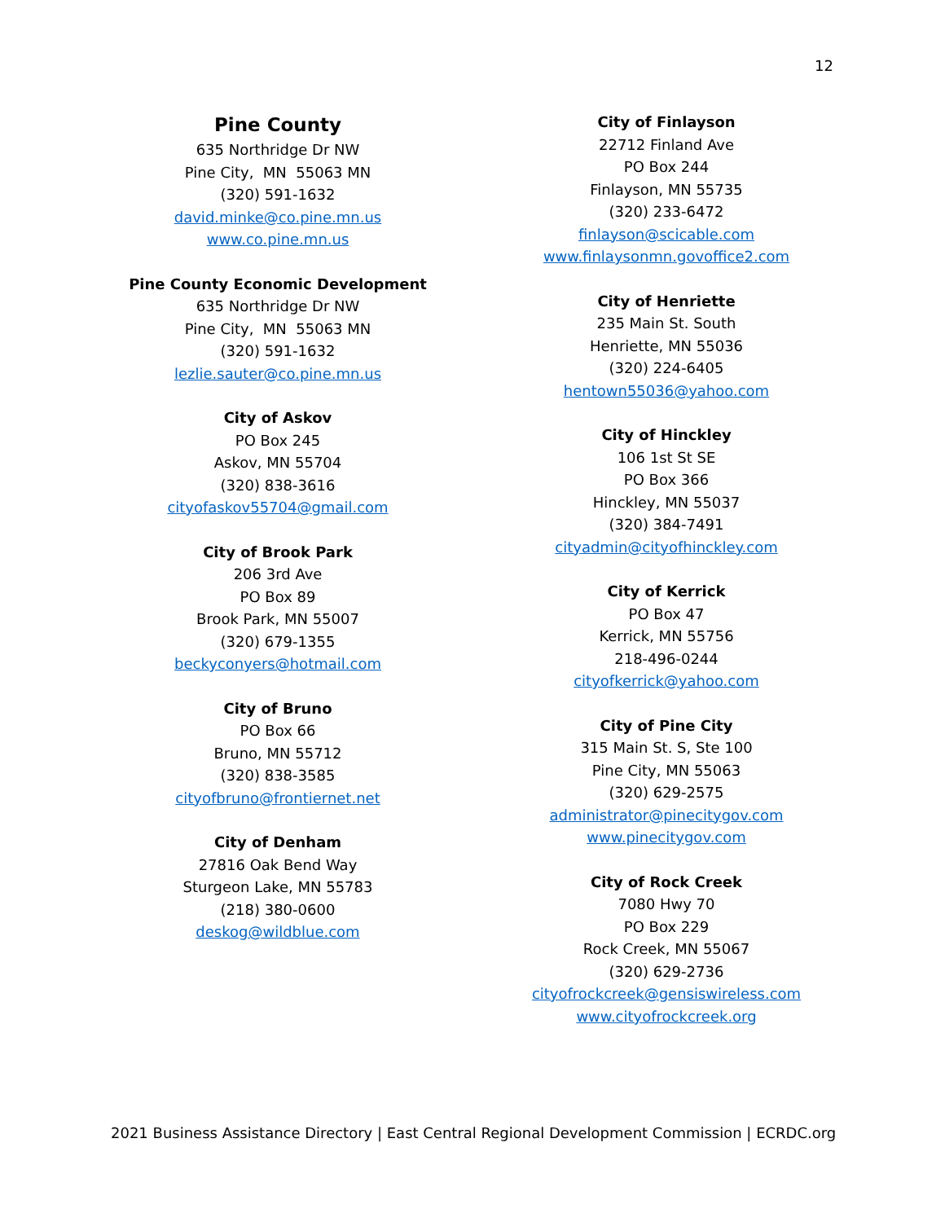12
Pine County
635 Northridge Dr NW
Pine City, MN 55063 MN
(320) 591-1632
david.minke@co.pine.mn.us
www.co.pine.mn.us
Pine County Economic Development
635 Northridge Dr NW
Pine City, MN 55063 MN
(320) 591-1632
lezlie.sauter@co.pine.mn.us
City of Askov
PO Box 245
Askov, MN 55704
(320) 838-3616
cityofaskov55704@gmail.com
City of Brook Park
206 3rd Ave
PO Box 89
Brook Park, MN 55007
(320) 679-1355
beckyconyers@hotmail.com
City of Bruno
PO Box 66
Bruno, MN 55712
(320) 838-3585
cityofbruno@frontiernet.net
City of Denham
27816 Oak Bend Way
Sturgeon Lake, MN 55783
(218) 380-0600
deskog@wildblue.com
City of Finlayson
22712 Finland Ave
PO Box 244
Finlayson, MN 55735
(320) 233-6472
finlayson@scicable.com
www.finlaysonmn.govoffice2.com
City of Henriette
235 Main St. South
Henriette, MN 55036
(320) 224-6405
hentown55036@yahoo.com
City of Hinckley
106 1st St SE
PO Box 366
Hinckley, MN 55037
(320) 384-7491
cityadmin@cityofhinckley.com
City of Kerrick
PO Box 47
Kerrick, MN 55756
218-496-0244
cityofkerrick@yahoo.com
City of Pine City
315 Main St. S, Ste 100
Pine City, MN 55063
(320) 629-2575
administrator@pinecitygov.com
www.pinecitygov.com
City of Rock Creek
7080 Hwy 70
PO Box 229
Rock Creek, MN 55067
(320) 629-2736
cityofrockcreek@gensiswireless.com
www.cityofrockcreek.org
2021 Business Assistance Directory | East Central Regional Development Commission | ECRDC.org